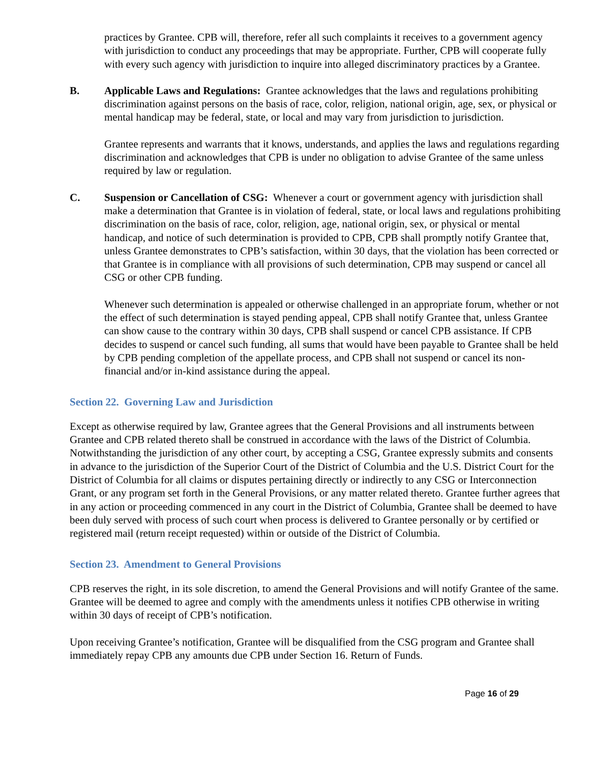practices by Grantee. CPB will, therefore, refer all such complaints it receives to a government agency with jurisdiction to conduct any proceedings that may be appropriate. Further, CPB will cooperate fully with every such agency with jurisdiction to inquire into alleged discriminatory practices by a Grantee.
B. Applicable Laws and Regulations: Grantee acknowledges that the laws and regulations prohibiting discrimination against persons on the basis of race, color, religion, national origin, age, sex, or physical or mental handicap may be federal, state, or local and may vary from jurisdiction to jurisdiction.
Grantee represents and warrants that it knows, understands, and applies the laws and regulations regarding discrimination and acknowledges that CPB is under no obligation to advise Grantee of the same unless required by law or regulation.
C. Suspension or Cancellation of CSG: Whenever a court or government agency with jurisdiction shall make a determination that Grantee is in violation of federal, state, or local laws and regulations prohibiting discrimination on the basis of race, color, religion, age, national origin, sex, or physical or mental handicap, and notice of such determination is provided to CPB, CPB shall promptly notify Grantee that, unless Grantee demonstrates to CPB’s satisfaction, within 30 days, that the violation has been corrected or that Grantee is in compliance with all provisions of such determination, CPB may suspend or cancel all CSG or other CPB funding.
Whenever such determination is appealed or otherwise challenged in an appropriate forum, whether or not the effect of such determination is stayed pending appeal, CPB shall notify Grantee that, unless Grantee can show cause to the contrary within 30 days, CPB shall suspend or cancel CPB assistance. If CPB decides to suspend or cancel such funding, all sums that would have been payable to Grantee shall be held by CPB pending completion of the appellate process, and CPB shall not suspend or cancel its non-financial and/or in-kind assistance during the appeal.
Section 22. Governing Law and Jurisdiction
Except as otherwise required by law, Grantee agrees that the General Provisions and all instruments between Grantee and CPB related thereto shall be construed in accordance with the laws of the District of Columbia. Notwithstanding the jurisdiction of any other court, by accepting a CSG, Grantee expressly submits and consents in advance to the jurisdiction of the Superior Court of the District of Columbia and the U.S. District Court for the District of Columbia for all claims or disputes pertaining directly or indirectly to any CSG or Interconnection Grant, or any program set forth in the General Provisions, or any matter related thereto. Grantee further agrees that in any action or proceeding commenced in any court in the District of Columbia, Grantee shall be deemed to have been duly served with process of such court when process is delivered to Grantee personally or by certified or registered mail (return receipt requested) within or outside of the District of Columbia.
Section 23. Amendment to General Provisions
CPB reserves the right, in its sole discretion, to amend the General Provisions and will notify Grantee of the same. Grantee will be deemed to agree and comply with the amendments unless it notifies CPB otherwise in writing within 30 days of receipt of CPB’s notification.
Upon receiving Grantee’s notification, Grantee will be disqualified from the CSG program and Grantee shall immediately repay CPB any amounts due CPB under Section 16. Return of Funds.
Page 16 of 29